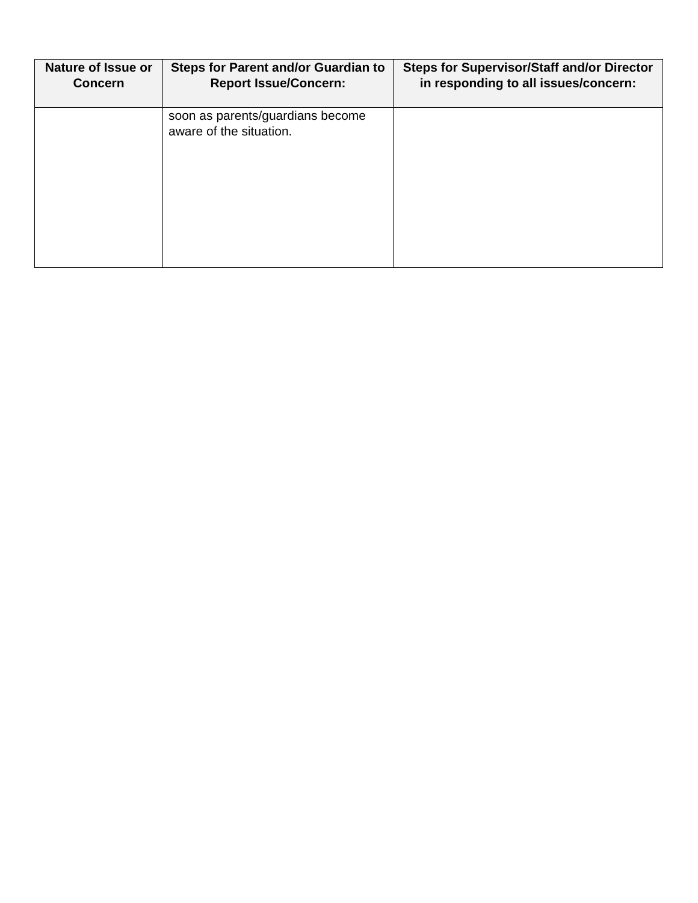| Nature of Issue or Concern | Steps for Parent and/or Guardian to Report Issue/Concern: | Steps for Supervisor/Staff and/or Director in responding to all issues/concern: |
| --- | --- | --- |
| | soon as parents/guardians become aware of the situation. | |